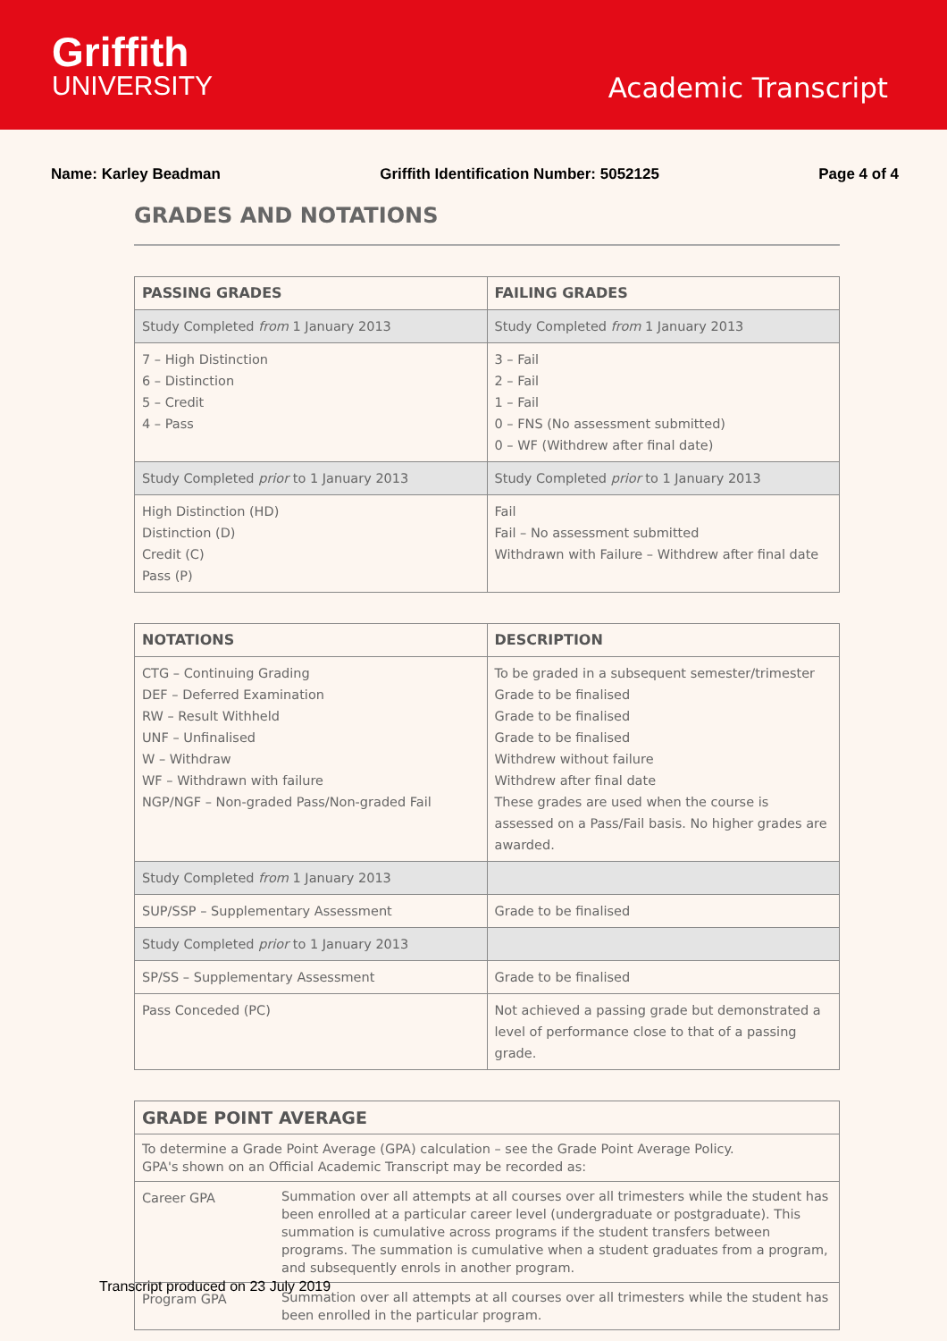Griffith
UNIVERSITY
Academic Transcript
Name: Karley Beadman Griffith Identification Number: 5052125 Page 4 of 4
GRADES AND NOTATIONS
| PASSING GRADES | FAILING GRADES |
| --- | --- |
| Study Completed from 1 January 2013 | Study Completed from 1 January 2013 |
| 7 – High Distinction 6 – Distinction 5 – Credit 4 – Pass | 3 – Fail 2 – Fail 1 – Fail 0 – FNS (No assessment submitted) 0 – WF (Withdrew after final date) |
| Study Completed prior to 1 January 2013 | Study Completed prior to 1 January 2013 |
| High Distinction (HD) Distinction (D) Credit (C) Pass (P) | Fail Fail – No assessment submitted Withdrawn with Failure – Withdrew after final date |
| NOTATIONS | DESCRIPTION |
| --- | --- |
| CTG – Continuing Grading DEF – Deferred Examination RW – Result Withheld UNF – Unfinalised W – Withdraw WF – Withdrawn with failure NGP/NGF – Non-graded Pass/Non-graded Fail | To be graded in a subsequent semester/trimester Grade to be finalised Grade to be finalised Grade to be finalised Withdrew without failure Withdrew after final date These grades are used when the course is assessed on a Pass/Fail basis. No higher grades are awarded. |
| Study Completed from 1 January 2013 | |
| SUP/SSP – Supplementary Assessment | Grade to be finalised |
| Study Completed prior to 1 January 2013 | |
| SP/SS – Supplementary Assessment | Grade to be finalised |
| Pass Conceded (PC) | Not achieved a passing grade but demonstrated a level of performance close to that of a passing grade. |
| GRADE POINT AVERAGE | |
| --- | --- |
| To determine a Grade Point Average (GPA) calculation – see the Grade Point Average Policy. GPA's shown on an Official Academic Transcript may be recorded as: | |
| Career GPA | Summation over all attempts at all courses over all trimesters while the student has been enrolled at a particular career level (undergraduate or postgraduate). This summation is cumulative across programs if the student transfers between programs. The summation is cumulative when a student graduates from a program, and subsequently enrols in another program. |
| Program GPA | Summation over all attempts at all courses over all trimesters while the student has been enrolled in the particular program. |
Transcript produced on 23 July 2019